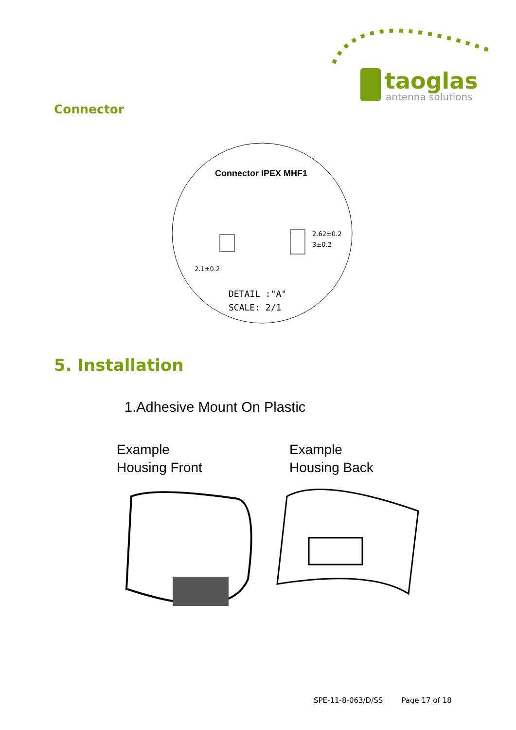taoglas
antenna solutions
Connector
Connector IPEX MHF1
2.1±0.2
2.62±0.2
3±0.2
DETAIL :"A"
SCALE: 2/1
5. Installation
1.Adhesive Mount On Plastic
Example
Housing Front
Example
Housing Back
SPE-11-8-063/D/SS Page 17 of 18